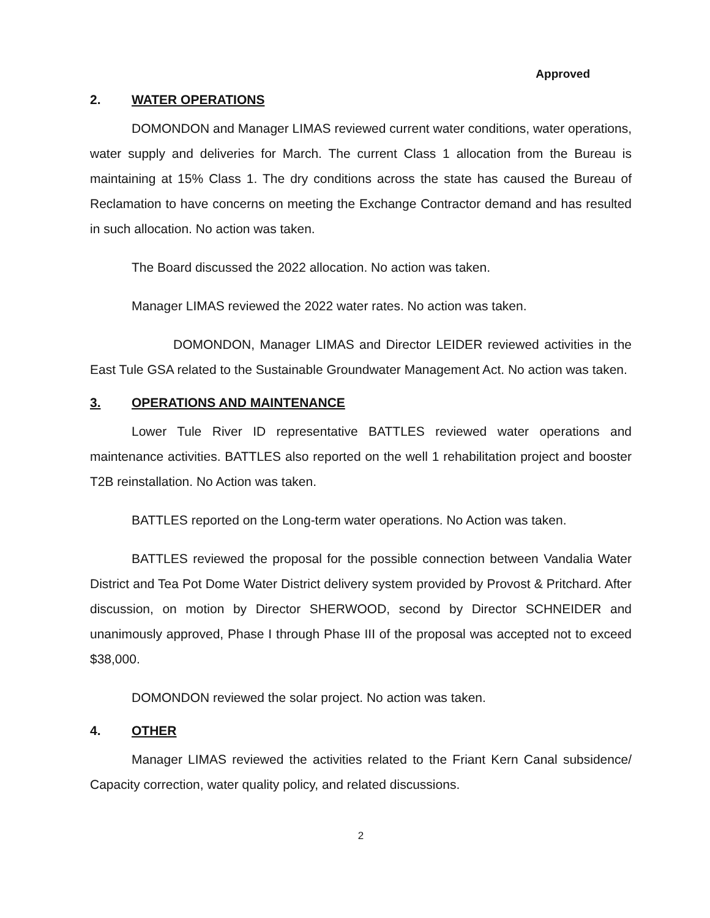Approved
2. WATER OPERATIONS
DOMONDON and Manager LIMAS reviewed current water conditions, water operations, water supply and deliveries for March. The current Class 1 allocation from the Bureau is maintaining at 15% Class 1. The dry conditions across the state has caused the Bureau of Reclamation to have concerns on meeting the Exchange Contractor demand and has resulted in such allocation. No action was taken.
The Board discussed the 2022 allocation. No action was taken.
Manager LIMAS reviewed the 2022 water rates. No action was taken.
DOMONDON, Manager LIMAS and Director LEIDER reviewed activities in the East Tule GSA related to the Sustainable Groundwater Management Act. No action was taken.
3. OPERATIONS AND MAINTENANCE
Lower Tule River ID representative BATTLES reviewed water operations and maintenance activities. BATTLES also reported on the well 1 rehabilitation project and booster T2B reinstallation. No Action was taken.
BATTLES reported on the Long-term water operations. No Action was taken.
BATTLES reviewed the proposal for the possible connection between Vandalia Water District and Tea Pot Dome Water District delivery system provided by Provost & Pritchard. After discussion, on motion by Director SHERWOOD, second by Director SCHNEIDER and unanimously approved, Phase I through Phase III of the proposal was accepted not to exceed $38,000.
DOMONDON reviewed the solar project. No action was taken.
4. OTHER
Manager LIMAS reviewed the activities related to the Friant Kern Canal subsidence/ Capacity correction, water quality policy, and related discussions.
2